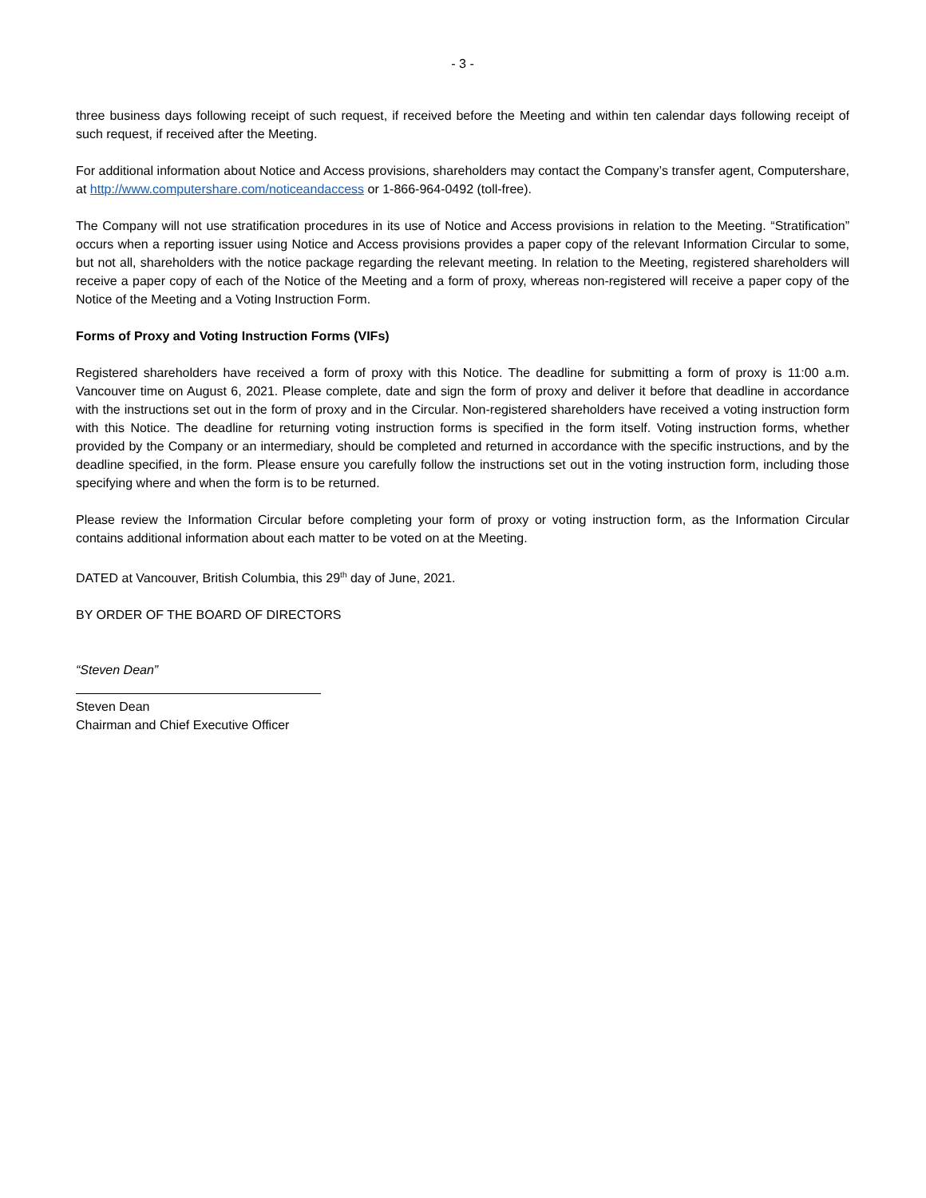- 3 -
three business days following receipt of such request, if received before the Meeting and within ten calendar days following receipt of such request, if received after the Meeting.
For additional information about Notice and Access provisions, shareholders may contact the Company’s transfer agent, Computershare, at http://www.computershare.com/noticeandaccess or 1-866-964-0492 (toll-free).
The Company will not use stratification procedures in its use of Notice and Access provisions in relation to the Meeting. “Stratification” occurs when a reporting issuer using Notice and Access provisions provides a paper copy of the relevant Information Circular to some, but not all, shareholders with the notice package regarding the relevant meeting. In relation to the Meeting, registered shareholders will receive a paper copy of each of the Notice of the Meeting and a form of proxy, whereas non-registered will receive a paper copy of the Notice of the Meeting and a Voting Instruction Form.
Forms of Proxy and Voting Instruction Forms (VIFs)
Registered shareholders have received a form of proxy with this Notice. The deadline for submitting a form of proxy is 11:00 a.m. Vancouver time on August 6, 2021. Please complete, date and sign the form of proxy and deliver it before that deadline in accordance with the instructions set out in the form of proxy and in the Circular. Non-registered shareholders have received a voting instruction form with this Notice. The deadline for returning voting instruction forms is specified in the form itself. Voting instruction forms, whether provided by the Company or an intermediary, should be completed and returned in accordance with the specific instructions, and by the deadline specified, in the form. Please ensure you carefully follow the instructions set out in the voting instruction form, including those specifying where and when the form is to be returned.
Please review the Information Circular before completing your form of proxy or voting instruction form, as the Information Circular contains additional information about each matter to be voted on at the Meeting.
DATED at Vancouver, British Columbia, this 29<sup>th</sup> day of June, 2021.
BY ORDER OF THE BOARD OF DIRECTORS
“Steven Dean”
Steven Dean
Chairman and Chief Executive Officer